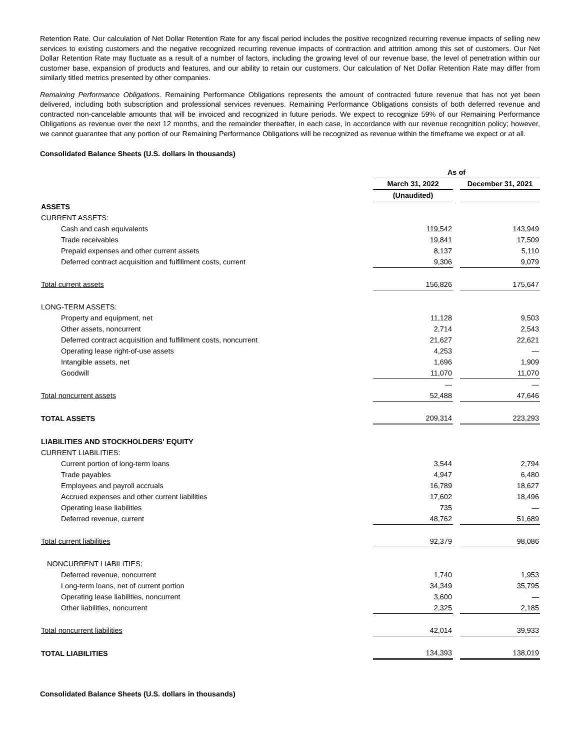Retention Rate. Our calculation of Net Dollar Retention Rate for any fiscal period includes the positive recognized recurring revenue impacts of selling new services to existing customers and the negative recognized recurring revenue impacts of contraction and attrition among this set of customers. Our Net Dollar Retention Rate may fluctuate as a result of a number of factors, including the growing level of our revenue base, the level of penetration within our customer base, expansion of products and features, and our ability to retain our customers. Our calculation of Net Dollar Retention Rate may differ from similarly titled metrics presented by other companies.
Remaining Performance Obligations. Remaining Performance Obligations represents the amount of contracted future revenue that has not yet been delivered, including both subscription and professional services revenues. Remaining Performance Obligations consists of both deferred revenue and contracted non-cancelable amounts that will be invoiced and recognized in future periods. We expect to recognize 59% of our Remaining Performance Obligations as revenue over the next 12 months, and the remainder thereafter, in each case, in accordance with our revenue recognition policy; however, we cannot guarantee that any portion of our Remaining Performance Obligations will be recognized as revenue within the timeframe we expect or at all.
Consolidated Balance Sheets (U.S. dollars in thousands)
| | As of | | |
| | March 31, 2022 | | December 31, 2021 |
| | (Unaudited) | | |
| ASSETS | | | |
| CURRENT ASSETS: | | | |
| Cash and cash equivalents | 119,542 | | 143,949 |
| Trade receivables | 19,841 | | 17,509 |
| Prepaid expenses and other current assets | 8,137 | | 5,110 |
| Deferred contract acquisition and fulfillment costs, current | 9,306 | | 9,079 |
| Total current assets | 156,826 | | 175,647 |
| LONG-TERM ASSETS: | | | |
| Property and equipment, net | 11,128 | | 9,503 |
| Other assets, noncurrent | 2,714 | | 2,543 |
| Deferred contract acquisition and fulfillment costs, noncurrent | 21,627 | | 22,621 |
| Operating lease right-of-use assets | 4,253 | | — |
| Intangible assets, net | 1,696 | | 1,909 |
| Goodwill | 11,070 | | 11,070 |
| | — | | — |
| Total noncurrent assets | 52,488 | | 47,646 |
| TOTAL ASSETS | 209,314 | | 223,293 |
| LIABILITIES AND STOCKHOLDERS' EQUITY | | | |
| CURRENT LIABILITIES: | | | |
| Current portion of long-term loans | 3,544 | | 2,794 |
| Trade payables | 4,947 | | 6,480 |
| Employees and payroll accruals | 16,789 | | 18,627 |
| Accrued expenses and other current liabilities | 17,602 | | 18,496 |
| Operating lease liabilities | 735 | | — |
| Deferred revenue, current | 48,762 | | 51,689 |
| Total current liabilities | 92,379 | | 98,086 |
| NONCURRENT LIABILITIES: | | | |
| Deferred revenue, noncurrent | 1,740 | | 1,953 |
| Long-term loans, net of current portion | 34,349 | | 35,795 |
| Operating lease liabilities, noncurrent | 3,600 | | — |
| Other liabilities, noncurrent | 2,325 | | 2,185 |
| Total noncurrent liabilities | 42,014 | | 39,933 |
| TOTAL LIABILITIES | 134,393 | | 138,019 |
Consolidated Balance Sheets (U.S. dollars in thousands)